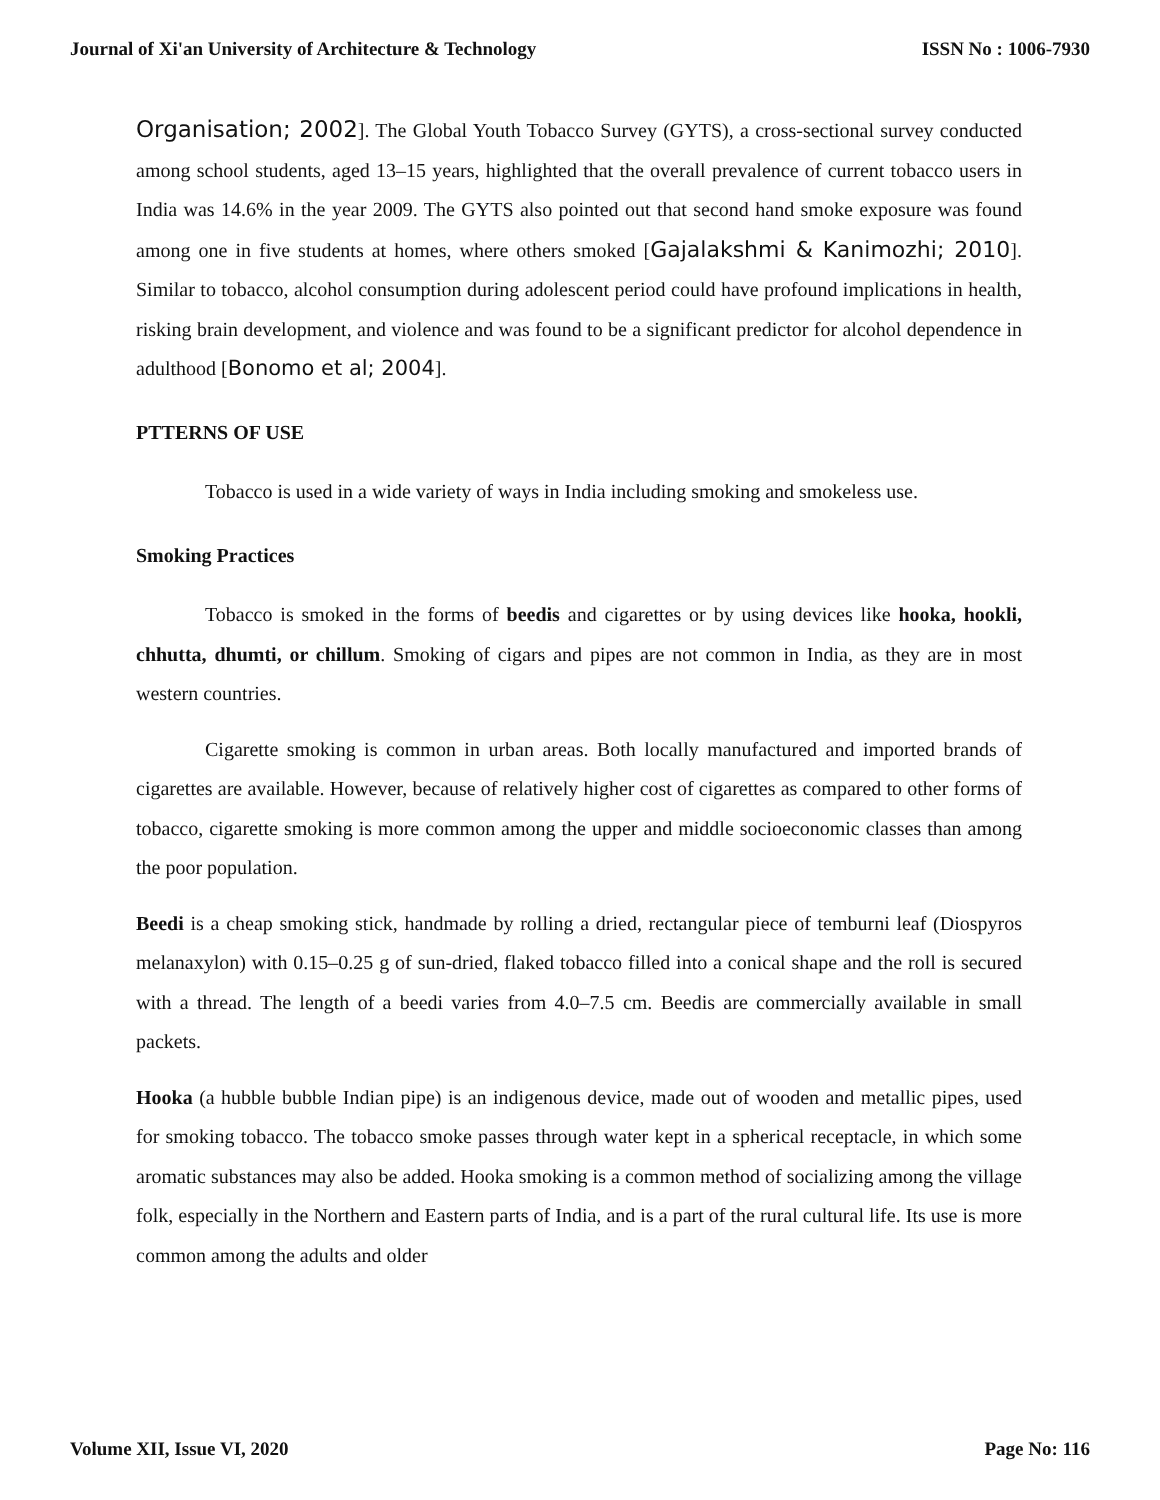Journal of Xi'an University of Architecture & Technology ISSN No : 1006-7930
Organisation; 2002]. The Global Youth Tobacco Survey (GYTS), a cross-sectional survey conducted among school students, aged 13–15 years, highlighted that the overall prevalence of current tobacco users in India was 14.6% in the year 2009. The GYTS also pointed out that second hand smoke exposure was found among one in five students at homes, where others smoked [Gajalakshmi & Kanimozhi; 2010]. Similar to tobacco, alcohol consumption during adolescent period could have profound implications in health, risking brain development, and violence and was found to be a significant predictor for alcohol dependence in adulthood [Bonomo et al; 2004].
PTTERNS OF USE
Tobacco is used in a wide variety of ways in India including smoking and smokeless use.
Smoking Practices
Tobacco is smoked in the forms of beedis and cigarettes or by using devices like hooka, hookli, chhutta, dhumti, or chillum. Smoking of cigars and pipes are not common in India, as they are in most western countries.
Cigarette smoking is common in urban areas. Both locally manufactured and imported brands of cigarettes are available. However, because of relatively higher cost of cigarettes as compared to other forms of tobacco, cigarette smoking is more common among the upper and middle socioeconomic classes than among the poor population.
Beedi is a cheap smoking stick, handmade by rolling a dried, rectangular piece of temburni leaf (Diospyros melanaxylon) with 0.15–0.25 g of sun-dried, flaked tobacco filled into a conical shape and the roll is secured with a thread. The length of a beedi varies from 4.0–7.5 cm. Beedis are commercially available in small packets.
Hooka (a hubble bubble Indian pipe) is an indigenous device, made out of wooden and metallic pipes, used for smoking tobacco. The tobacco smoke passes through water kept in a spherical receptacle, in which some aromatic substances may also be added. Hooka smoking is a common method of socializing among the village folk, especially in the Northern and Eastern parts of India, and is a part of the rural cultural life. Its use is more common among the adults and older
Volume XII, Issue VI, 2020 Page No: 116